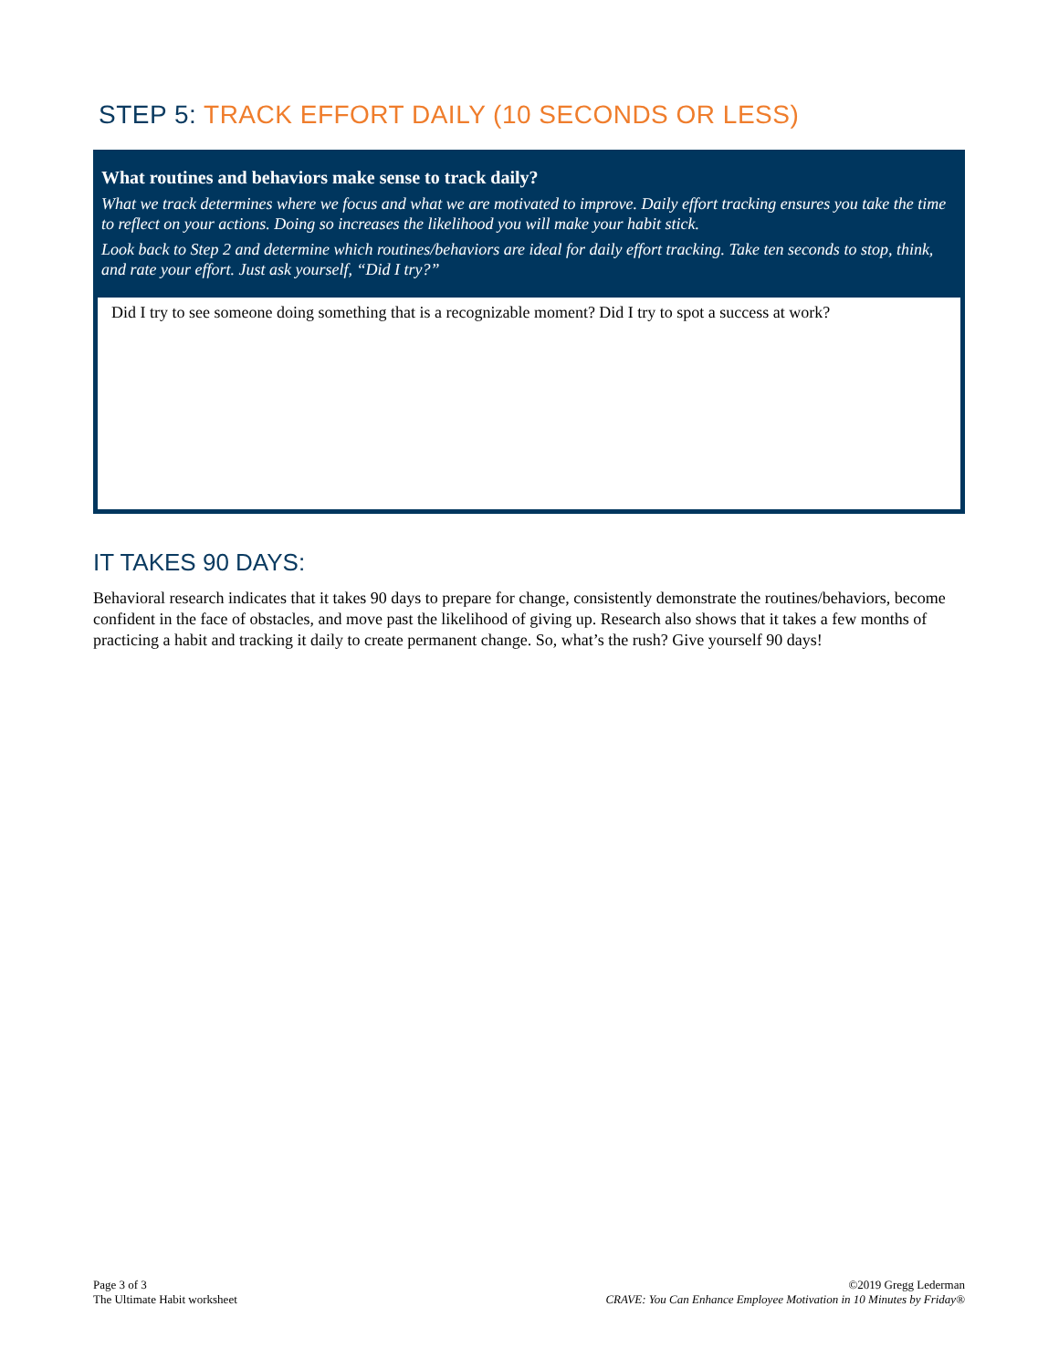STEP 5: TRACK EFFORT DAILY (10 SECONDS OR LESS)
What routines and behaviors make sense to track daily?
What we track determines where we focus and what we are motivated to improve. Daily effort tracking ensures you take the time to reflect on your actions. Doing so increases the likelihood you will make your habit stick.
Look back to Step 2 and determine which routines/behaviors are ideal for daily effort tracking. Take ten seconds to stop, think, and rate your effort. Just ask yourself, “Did I try?”
Did I try to see someone doing something that is a recognizable moment? Did I try to spot a success at work?
IT TAKES 90 DAYS:
Behavioral research indicates that it takes 90 days to prepare for change, consistently demonstrate the routines/behaviors, become confident in the face of obstacles, and move past the likelihood of giving up. Research also shows that it takes a few months of practicing a habit and tracking it daily to create permanent change. So, what’s the rush? Give yourself 90 days!
Page 3 of 3
The Ultimate Habit worksheet
©2019 Gregg Lederman
CRAVE: You Can Enhance Employee Motivation in 10 Minutes by Friday®